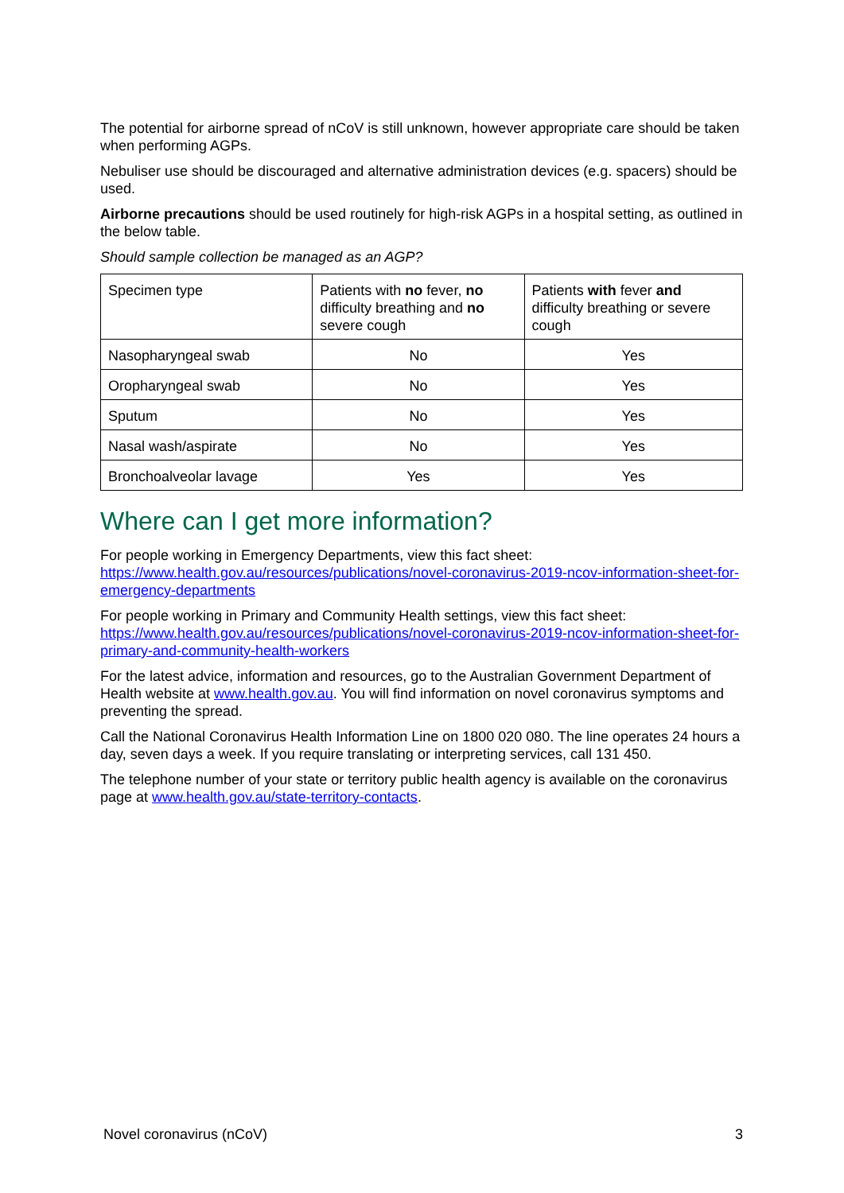The potential for airborne spread of nCoV is still unknown, however appropriate care should be taken when performing AGPs.
Nebuliser use should be discouraged and alternative administration devices (e.g. spacers) should be used.
Airborne precautions should be used routinely for high-risk AGPs in a hospital setting, as outlined in the below table.
Should sample collection be managed as an AGP?
| Specimen type | Patients with no fever, no difficulty breathing and no severe cough | Patients with fever and difficulty breathing or severe cough |
| Nasopharyngeal swab | No | Yes |
| Oropharyngeal swab | No | Yes |
| Sputum | No | Yes |
| Nasal wash/aspirate | No | Yes |
| Bronchoalveolar lavage | Yes | Yes |
Where can I get more information?
For people working in Emergency Departments, view this fact sheet: https://www.health.gov.au/resources/publications/novel-coronavirus-2019-ncov-information-sheet-for-emergency-departments
For people working in Primary and Community Health settings, view this fact sheet: https://www.health.gov.au/resources/publications/novel-coronavirus-2019-ncov-information-sheet-for-primary-and-community-health-workers
For the latest advice, information and resources, go to the Australian Government Department of Health website at www.health.gov.au. You will find information on novel coronavirus symptoms and preventing the spread.
Call the National Coronavirus Health Information Line on 1800 020 080. The line operates 24 hours a day, seven days a week. If you require translating or interpreting services, call 131 450.
The telephone number of your state or territory public health agency is available on the coronavirus page at www.health.gov.au/state-territory-contacts.
Novel coronavirus (nCoV) 3